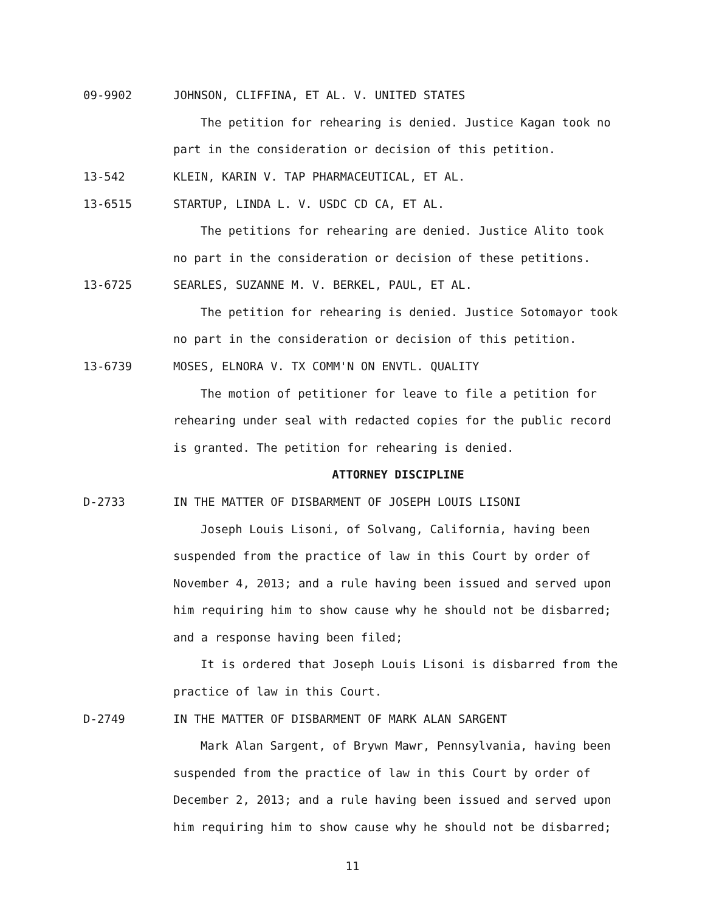09-9902 JOHNSON, CLIFFINA, ET AL. V. UNITED STATES
The petition for rehearing is denied. Justice Kagan took no part in the consideration or decision of this petition.
13-542 KLEIN, KARIN V. TAP PHARMACEUTICAL, ET AL.
13-6515 STARTUP, LINDA L. V. USDC CD CA, ET AL.
The petitions for rehearing are denied. Justice Alito took no part in the consideration or decision of these petitions.
13-6725 SEARLES, SUZANNE M. V. BERKEL, PAUL, ET AL.
The petition for rehearing is denied. Justice Sotomayor took no part in the consideration or decision of this petition.
13-6739 MOSES, ELNORA V. TX COMM'N ON ENVTL. QUALITY
The motion of petitioner for leave to file a petition for rehearing under seal with redacted copies for the public record is granted. The petition for rehearing is denied.
ATTORNEY DISCIPLINE
D-2733 IN THE MATTER OF DISBARMENT OF JOSEPH LOUIS LISONI
Joseph Louis Lisoni, of Solvang, California, having been suspended from the practice of law in this Court by order of November 4, 2013; and a rule having been issued and served upon him requiring him to show cause why he should not be disbarred; and a response having been filed;
It is ordered that Joseph Louis Lisoni is disbarred from the practice of law in this Court.
D-2749 IN THE MATTER OF DISBARMENT OF MARK ALAN SARGENT
Mark Alan Sargent, of Brywn Mawr, Pennsylvania, having been suspended from the practice of law in this Court by order of December 2, 2013; and a rule having been issued and served upon him requiring him to show cause why he should not be disbarred;
11